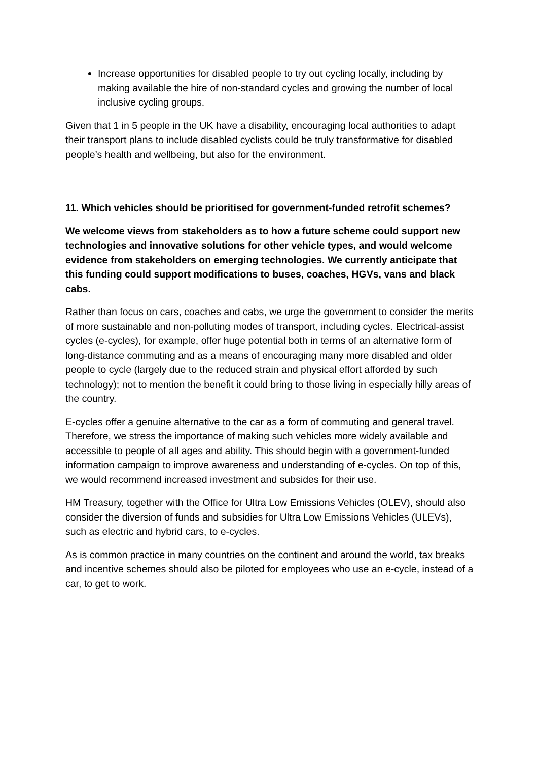Increase opportunities for disabled people to try out cycling locally, including by making available the hire of non-standard cycles and growing the number of local inclusive cycling groups.
Given that 1 in 5 people in the UK have a disability, encouraging local authorities to adapt their transport plans to include disabled cyclists could be truly transformative for disabled people’s health and wellbeing, but also for the environment.
11. Which vehicles should be prioritised for government-funded retrofit schemes?
We welcome views from stakeholders as to how a future scheme could support new technologies and innovative solutions for other vehicle types, and would welcome evidence from stakeholders on emerging technologies. We currently anticipate that this funding could support modifications to buses, coaches, HGVs, vans and black cabs.
Rather than focus on cars, coaches and cabs, we urge the government to consider the merits of more sustainable and non-polluting modes of transport, including cycles. Electrical-assist cycles (e-cycles), for example, offer huge potential both in terms of an alternative form of long-distance commuting and as a means of encouraging many more disabled and older people to cycle (largely due to the reduced strain and physical effort afforded by such technology); not to mention the benefit it could bring to those living in especially hilly areas of the country.
E-cycles offer a genuine alternative to the car as a form of commuting and general travel. Therefore, we stress the importance of making such vehicles more widely available and accessible to people of all ages and ability. This should begin with a government-funded information campaign to improve awareness and understanding of e-cycles. On top of this, we would recommend increased investment and subsides for their use.
HM Treasury, together with the Office for Ultra Low Emissions Vehicles (OLEV), should also consider the diversion of funds and subsidies for Ultra Low Emissions Vehicles (ULEVs), such as electric and hybrid cars, to e-cycles.
As is common practice in many countries on the continent and around the world, tax breaks and incentive schemes should also be piloted for employees who use an e-cycle, instead of a car, to get to work.